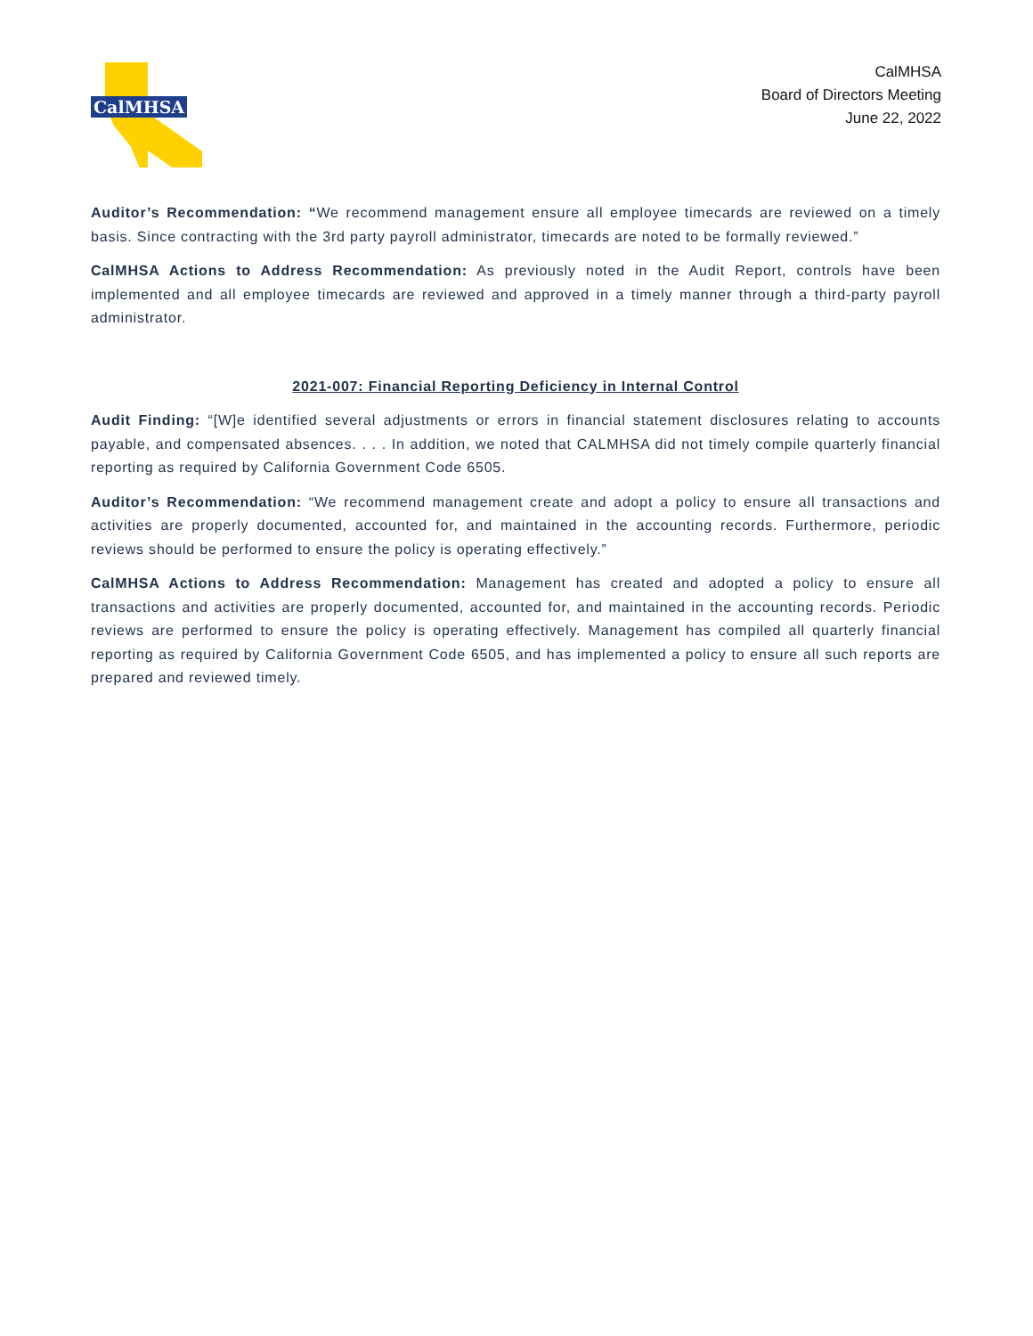CalMHSA
CalMHSA
Board of Directors Meeting
June 22, 2022
Auditor’s Recommendation: “We recommend management ensure all employee timecards are reviewed on a timely basis. Since contracting with the 3rd party payroll administrator, timecards are noted to be formally reviewed.”
CalMHSA Actions to Address Recommendation: As previously noted in the Audit Report, controls have been implemented and all employee timecards are reviewed and approved in a timely manner through a third-party payroll administrator.
2021-007: Financial Reporting Deficiency in Internal Control
Audit Finding: “[W]e identified several adjustments or errors in financial statement disclosures relating to accounts payable, and compensated absences. . . . In addition, we noted that CALMHSA did not timely compile quarterly financial reporting as required by California Government Code 6505.
Auditor’s Recommendation: “We recommend management create and adopt a policy to ensure all transactions and activities are properly documented, accounted for, and maintained in the accounting records. Furthermore, periodic reviews should be performed to ensure the policy is operating effectively.”
CalMHSA Actions to Address Recommendation: Management has created and adopted a policy to ensure all transactions and activities are properly documented, accounted for, and maintained in the accounting records. Periodic reviews are performed to ensure the policy is operating effectively. Management has compiled all quarterly financial reporting as required by California Government Code 6505, and has implemented a policy to ensure all such reports are prepared and reviewed timely.